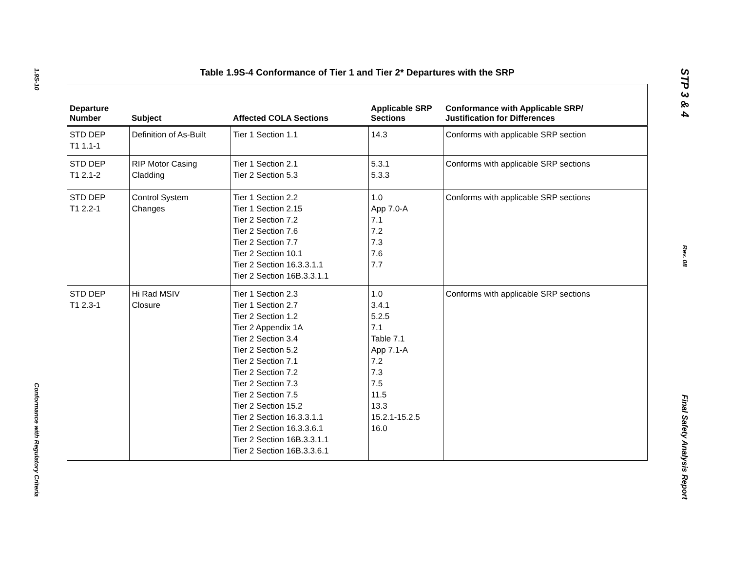1.9S-10
Conformance with Regulatory Criteria
Table 1.9S-4 Conformance of Tier 1 and Tier 2* Departures with the SRP
| Departure Number | Subject | Affected COLA Sections | Applicable SRP Sections | Conformance with Applicable SRP/ Justification for Differences |
| --- | --- | --- | --- | --- |
| STD DEP T1 1.1-1 | Definition of As-Built | Tier 1 Section 1.1 | 14.3 | Conforms with applicable SRP section |
| STD DEP T1 2.1-2 | RIP Motor Casing Cladding | Tier 1 Section 2.1 Tier 2 Section 5.3 | 5.3.1 5.3.3 | Conforms with applicable SRP sections |
| STD DEP T1 2.2-1 | Control System Changes | Tier 1 Section 2.2 Tier 1 Section 2.15 Tier 2 Section 7.2 Tier 2 Section 7.6 Tier 2 Section 7.7 Tier 2 Section 10.1 Tier 2 Section 16.3.3.1.1 Tier 2 Section 16B.3.3.1.1 | 1.0 App 7.0-A 7.1 7.2 7.3 7.6 7.7 | Conforms with applicable SRP sections |
| STD DEP T1 2.3-1 | Hi Rad MSIV Closure | Tier 1 Section 2.3 Tier 1 Section 2.7 Tier 2 Section 1.2 Tier 2 Appendix 1A Tier 2 Section 3.4 Tier 2 Section 5.2 Tier 2 Section 7.1 Tier 2 Section 7.2 Tier 2 Section 7.3 Tier 2 Section 7.5 Tier 2 Section 15.2 Tier 2 Section 16.3.3.1.1 Tier 2 Section 16.3.3.6.1 Tier 2 Section 16B.3.3.1.1 Tier 2 Section 16B.3.3.6.1 | 1.0 3.4.1 5.2.5 7.1 Table 7.1 App 7.1-A 7.2 7.3 7.5 11.5 13.3 15.2.1-15.2.5 16.0 | Conforms with applicable SRP sections |
STP 3 & 4
Rev. 08
Final Safety Analysis Report